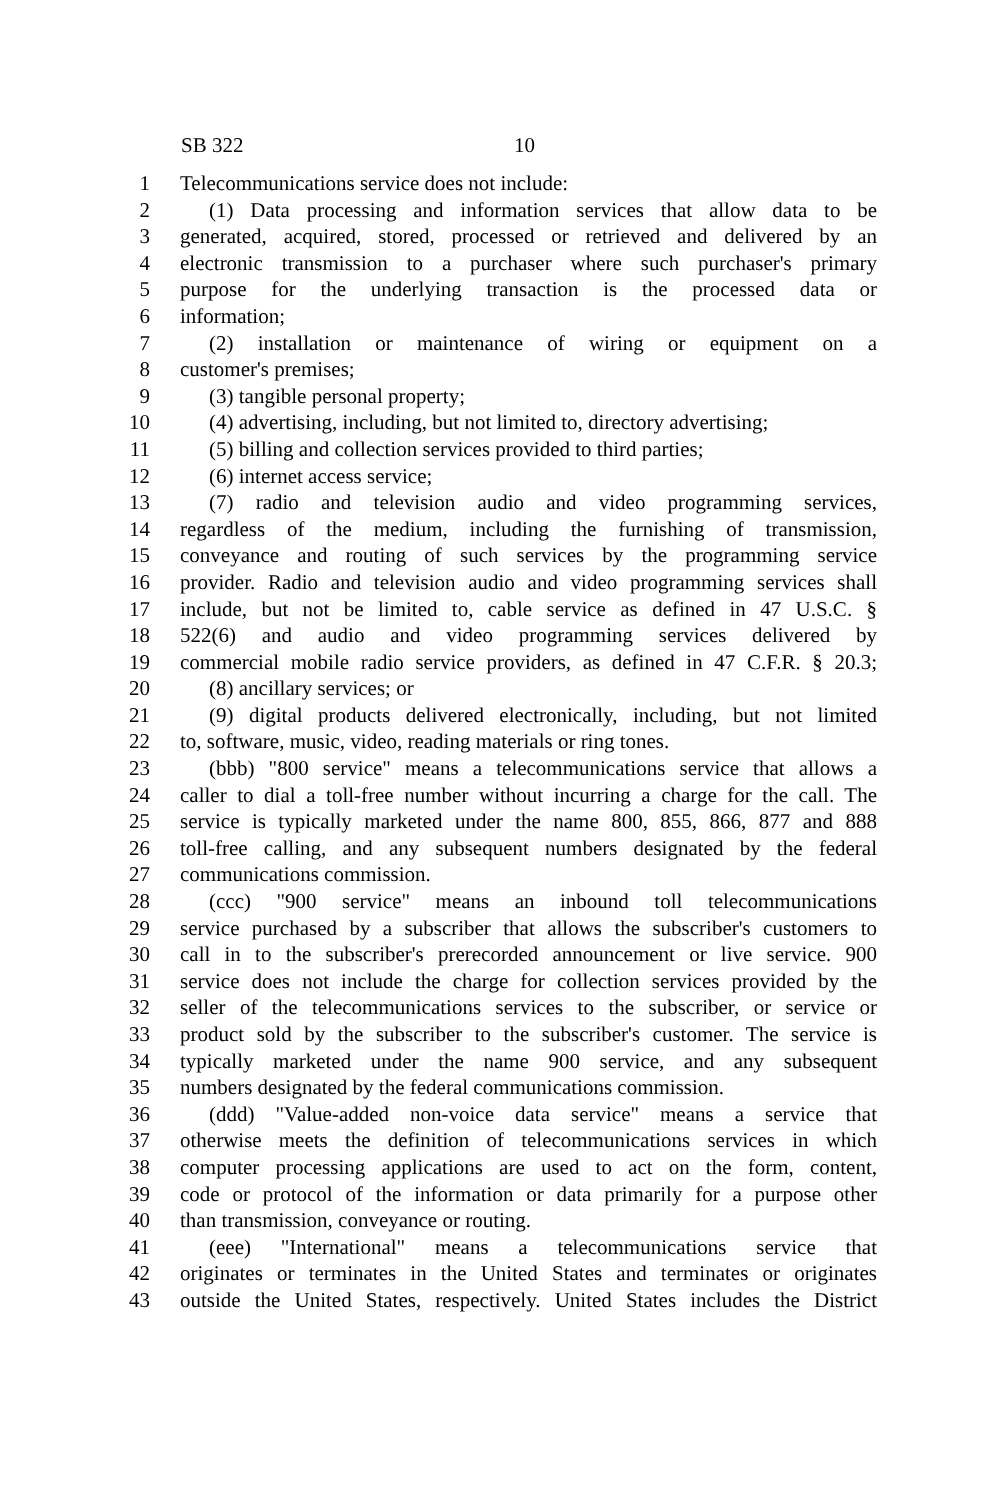SB 322 10
1 Telecommunications service does not include:
2 (1) Data processing and information services that allow data to be
3 generated, acquired, stored, processed or retrieved and delivered by an
4 electronic transmission to a purchaser where such purchaser's primary
5 purpose for the underlying transaction is the processed data or
6 information;
7 (2) installation or maintenance of wiring or equipment on a
8 customer's premises;
9 (3) tangible personal property;
10 (4) advertising, including, but not limited to, directory advertising;
11 (5) billing and collection services provided to third parties;
12 (6) internet access service;
13 (7) radio and television audio and video programming services,
14 regardless of the medium, including the furnishing of transmission,
15 conveyance and routing of such services by the programming service
16 provider. Radio and television audio and video programming services shall
17 include, but not be limited to, cable service as defined in 47 U.S.C. §
18 522(6) and audio and video programming services delivered by
19 commercial mobile radio service providers, as defined in 47 C.F.R. § 20.3;
20 (8) ancillary services; or
21 (9) digital products delivered electronically, including, but not limited
22 to, software, music, video, reading materials or ring tones.
23 (bbb) "800 service" means a telecommunications service that allows a
24 caller to dial a toll-free number without incurring a charge for the call. The
25 service is typically marketed under the name 800, 855, 866, 877 and 888
26 toll-free calling, and any subsequent numbers designated by the federal
27 communications commission.
28 (ccc) "900 service" means an inbound toll telecommunications
29 service purchased by a subscriber that allows the subscriber's customers to
30 call in to the subscriber's prerecorded announcement or live service. 900
31 service does not include the charge for collection services provided by the
32 seller of the telecommunications services to the subscriber, or service or
33 product sold by the subscriber to the subscriber's customer. The service is
34 typically marketed under the name 900 service, and any subsequent
35 numbers designated by the federal communications commission.
36 (ddd) "Value-added non-voice data service" means a service that
37 otherwise meets the definition of telecommunications services in which
38 computer processing applications are used to act on the form, content,
39 code or protocol of the information or data primarily for a purpose other
40 than transmission, conveyance or routing.
41 (eee) "International" means a telecommunications service that
42 originates or terminates in the United States and terminates or originates
43 outside the United States, respectively. United States includes the District